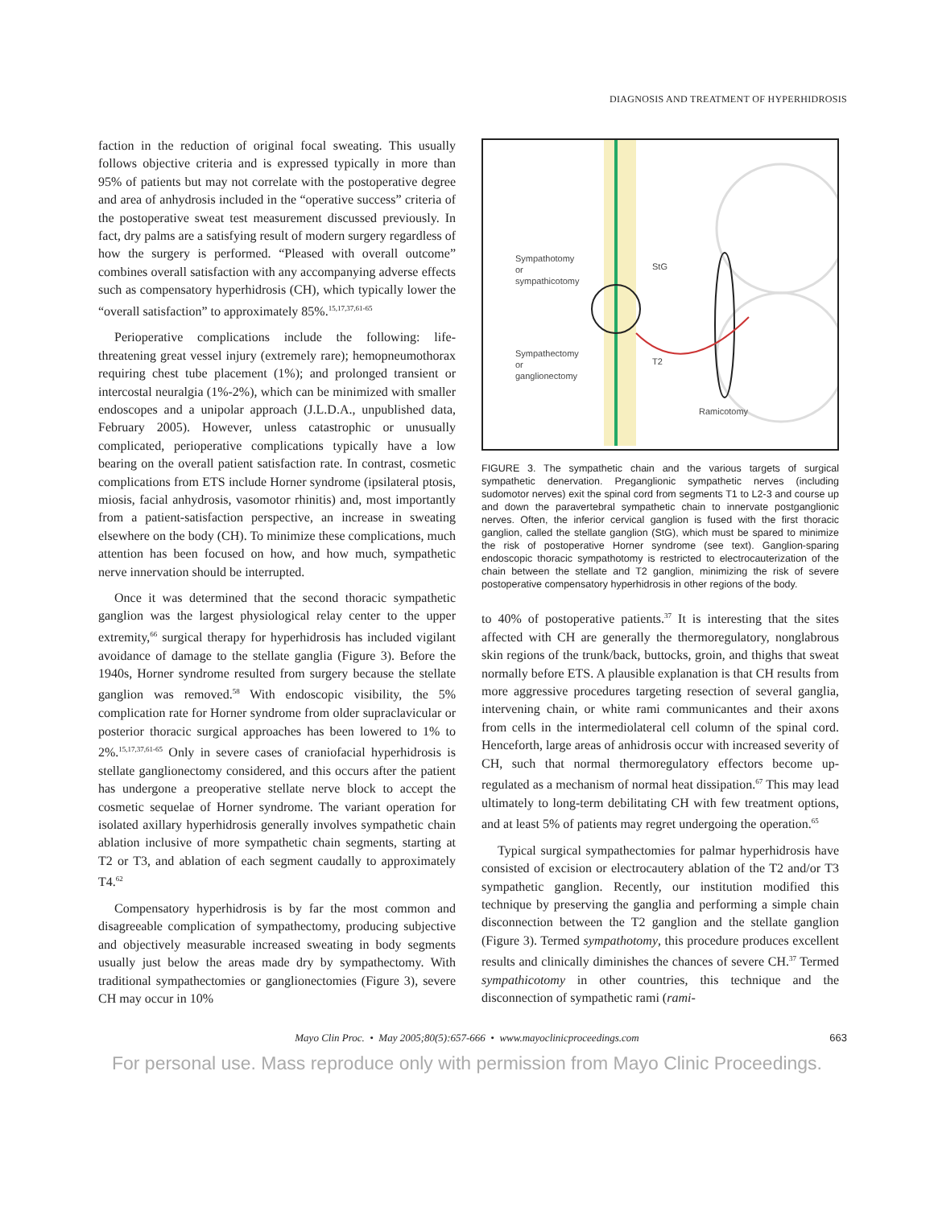DIAGNOSIS AND TREATMENT OF HYPERHIDROSIS
faction in the reduction of original focal sweating. This usually follows objective criteria and is expressed typically in more than 95% of patients but may not correlate with the postoperative degree and area of anhydrosis included in the “operative success” criteria of the postoperative sweat test measurement discussed previously. In fact, dry palms are a satisfying result of modern surgery regardless of how the surgery is performed. “Pleased with overall outcome” combines overall satisfaction with any accompanying adverse effects such as compensatory hyperhidrosis (CH), which typically lower the “overall satisfaction” to approximately 85%.<sup>15,17,37,61-65</sup>
Perioperative complications include the following: life-threatening great vessel injury (extremely rare); hemopneumothorax requiring chest tube placement (1%); and prolonged transient or intercostal neuralgia (1%-2%), which can be minimized with smaller endoscopes and a unipolar approach (J.L.D.A., unpublished data, February 2005). However, unless catastrophic or unusually complicated, perioperative complications typically have a low bearing on the overall patient satisfaction rate. In contrast, cosmetic complications from ETS include Horner syndrome (ipsilateral ptosis, miosis, facial anhydrosis, vasomotor rhinitis) and, most importantly from a patient-satisfaction perspective, an increase in sweating elsewhere on the body (CH). To minimize these complications, much attention has been focused on how, and how much, sympathetic nerve innervation should be interrupted.
Once it was determined that the second thoracic sympathetic ganglion was the largest physiological relay center to the upper extremity,<sup>66</sup> surgical therapy for hyperhidrosis has included vigilant avoidance of damage to the stellate ganglia (Figure 3). Before the 1940s, Horner syndrome resulted from surgery because the stellate ganglion was removed.<sup>58</sup> With endoscopic visibility, the 5% complication rate for Horner syndrome from older supraclavicular or posterior thoracic surgical approaches has been lowered to 1% to 2%.<sup>15,17,37,61-65</sup> Only in severe cases of craniofacial hyperhidrosis is stellate ganglionectomy considered, and this occurs after the patient has undergone a preoperative stellate nerve block to accept the cosmetic sequelae of Horner syndrome. The variant operation for isolated axillary hyperhidrosis generally involves sympathetic chain ablation inclusive of more sympathetic chain segments, starting at T2 or T3, and ablation of each segment caudally to approximately T4.<sup>62</sup>
Compensatory hyperhidrosis is by far the most common and disagreeable complication of sympathectomy, producing subjective and objectively measurable increased sweating in body segments usually just below the areas made dry by sympathectomy. With traditional sympathectomies or ganglionectomies (Figure 3), severe CH may occur in 10%
Sympathotomy
or
sympathicotomy
StG
Sympathectomy
or
ganglionectomy
T2
Ramicotomy
FIGURE 3. The sympathetic chain and the various targets of surgical sympathetic denervation. Preganglionic sympathetic nerves (including sudomotor nerves) exit the spinal cord from segments T1 to L2-3 and course up and down the paravertebral sympathetic chain to innervate postganglionic nerves. Often, the inferior cervical ganglion is fused with the first thoracic ganglion, called the stellate ganglion (StG), which must be spared to minimize the risk of postoperative Horner syndrome (see text). Ganglion-sparing endoscopic thoracic sympathotomy is restricted to electrocauterization of the chain between the stellate and T2 ganglion, minimizing the risk of severe postoperative compensatory hyperhidrosis in other regions of the body.
to 40% of postoperative patients.<sup>37</sup> It is interesting that the sites affected with CH are generally the thermoregulatory, nonglabrous skin regions of the trunk/back, buttocks, groin, and thighs that sweat normally before ETS. A plausible explanation is that CH results from more aggressive procedures targeting resection of several ganglia, intervening chain, or white rami communicantes and their axons from cells in the intermediolateral cell column of the spinal cord. Henceforth, large areas of anhidrosis occur with increased severity of CH, such that normal thermoregulatory effectors become up-regulated as a mechanism of normal heat dissipation.<sup>67</sup> This may lead ultimately to long-term debilitating CH with few treatment options, and at least 5% of patients may regret undergoing the operation.<sup>65</sup>
Typical surgical sympathectomies for palmar hyperhidrosis have consisted of excision or electrocautery ablation of the T2 and/or T3 sympathetic ganglion. Recently, our institution modified this technique by preserving the ganglia and performing a simple chain disconnection between the T2 ganglion and the stellate ganglion (Figure 3). Termed sympathotomy, this procedure produces excellent results and clinically diminishes the chances of severe CH.<sup>37</sup> Termed sympathicotomy in other countries, this technique and the disconnection of sympathetic rami (rami-
Mayo Clin Proc. • May 2005;80(5):657-666 • www.mayoclinicproceedings.com 663
For personal use. Mass reproduce only with permission from Mayo Clinic Proceedings.